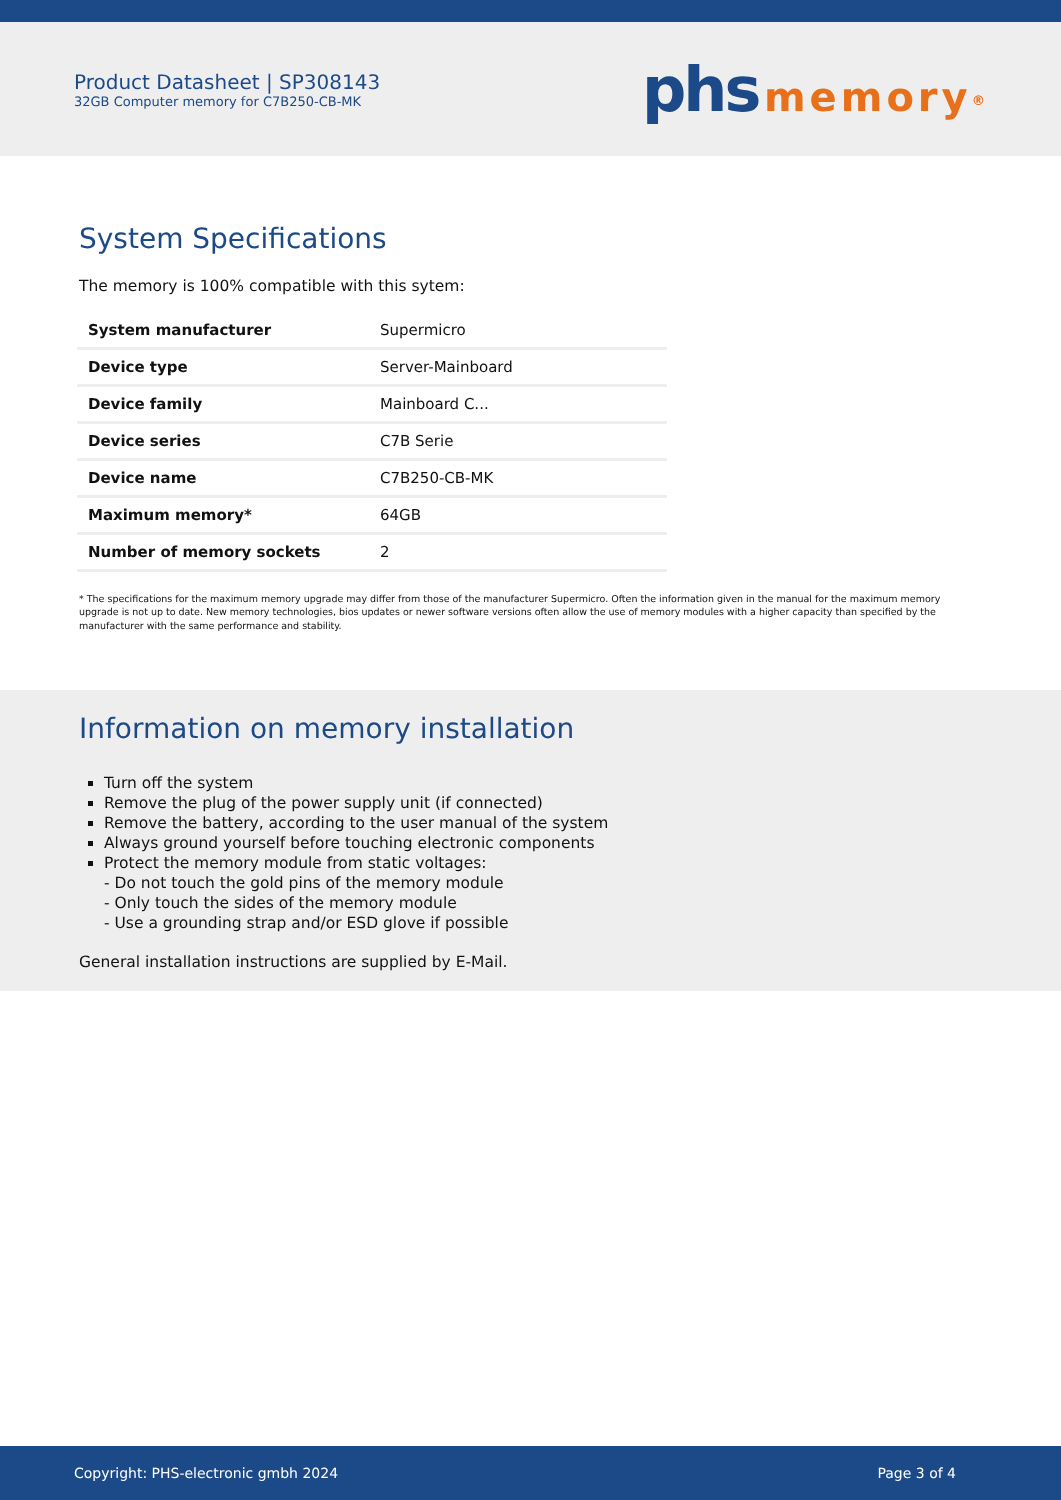Product Datasheet | SP308143
32GB Computer memory for C7B250-CB-MK
phs memory<sup>®</sup>
System Specifications
The memory is 100% compatible with this sytem:
| System manufacturer | Supermicro |
| Device type | Server-Mainboard |
| Device family | Mainboard C... |
| Device series | C7B Serie |
| Device name | C7B250-CB-MK |
| Maximum memory* | 64GB |
| Number of memory sockets | 2 |
* The specifications for the maximum memory upgrade may differ from those of the manufacturer Supermicro. Often the information given in the manual for the maximum memory upgrade is not up to date. New memory technologies, bios updates or newer software versions often allow the use of memory modules with a higher capacity than specified by the manufacturer with the same performance and stability.
Information on memory installation
Turn off the system
Remove the plug of the power supply unit (if connected)
Remove the battery, according to the user manual of the system
Always ground yourself before touching electronic components
Protect the memory module from static voltages:
- Do not touch the gold pins of the memory module
- Only touch the sides of the memory module
- Use a grounding strap and/or ESD glove if possible
General installation instructions are supplied by E-Mail.
Copyright: PHS-electronic gmbh 2024 Page 3 of 4